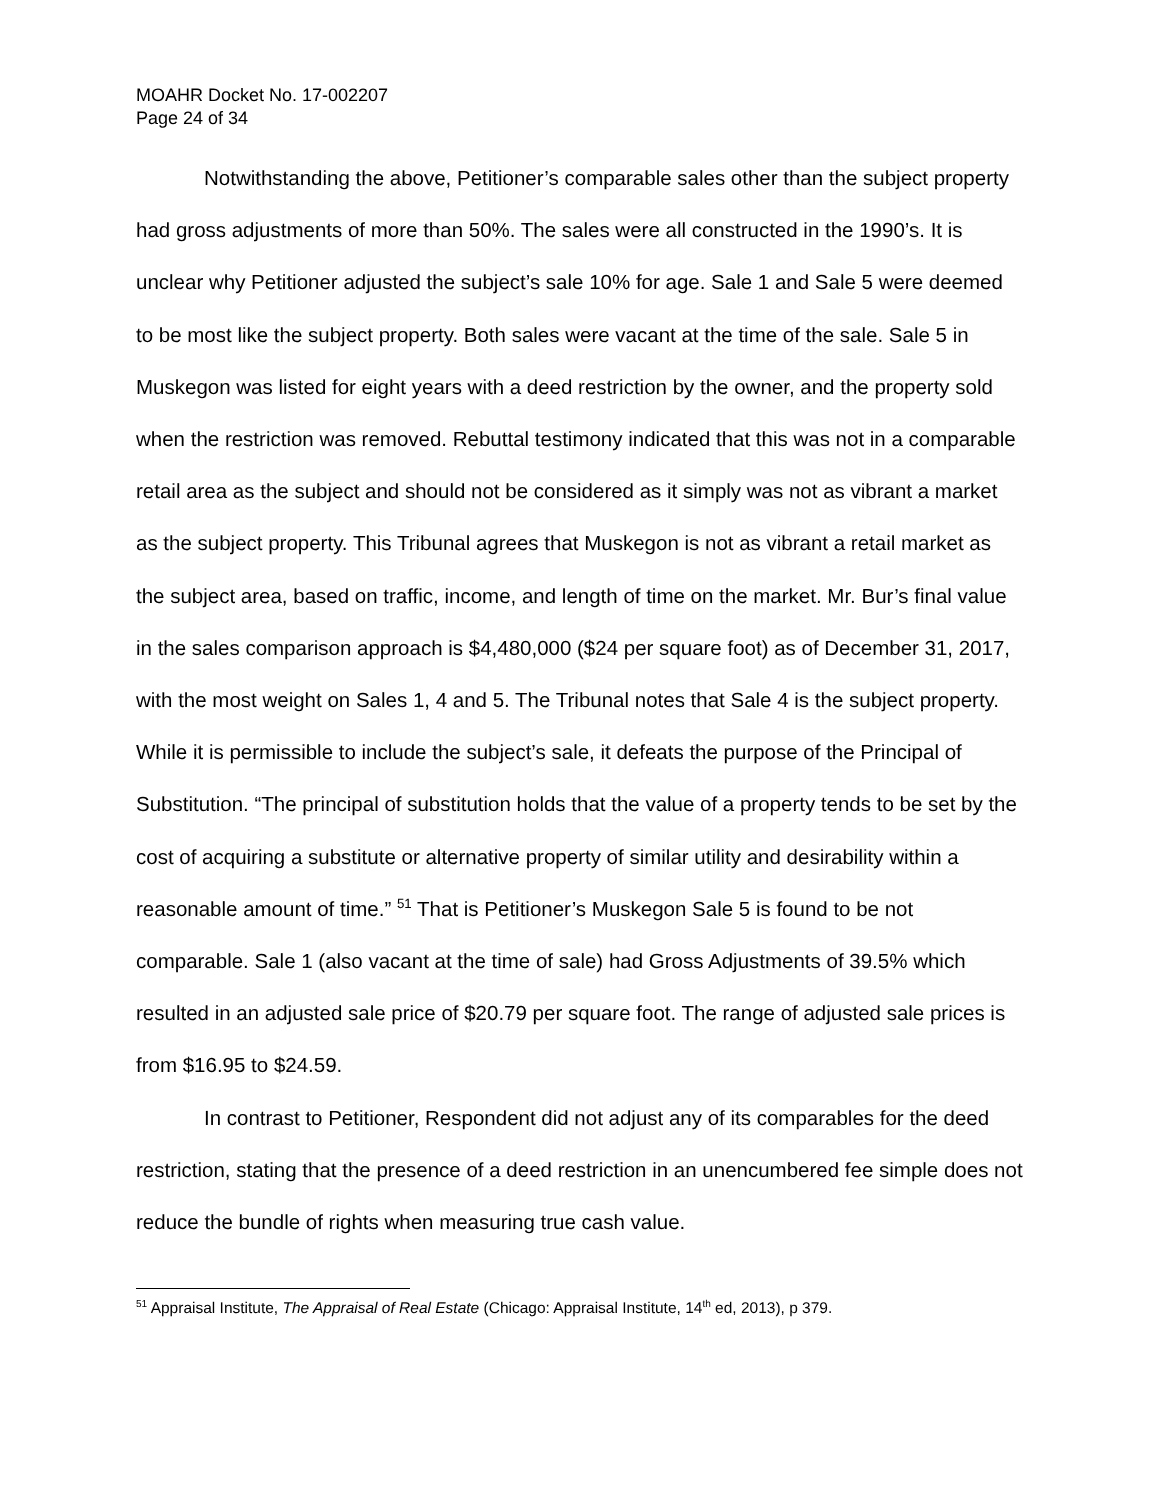MOAHR Docket No. 17-002207
Page 24 of 34
Notwithstanding the above, Petitioner’s comparable sales other than the subject property had gross adjustments of more than 50%. The sales were all constructed in the 1990’s. It is unclear why Petitioner adjusted the subject’s sale 10% for age. Sale 1 and Sale 5 were deemed to be most like the subject property. Both sales were vacant at the time of the sale. Sale 5 in Muskegon was listed for eight years with a deed restriction by the owner, and the property sold when the restriction was removed. Rebuttal testimony indicated that this was not in a comparable retail area as the subject and should not be considered as it simply was not as vibrant a market as the subject property. This Tribunal agrees that Muskegon is not as vibrant a retail market as the subject area, based on traffic, income, and length of time on the market. Mr. Bur’s final value in the sales comparison approach is $4,480,000 ($24 per square foot) as of December 31, 2017, with the most weight on Sales 1, 4 and 5. The Tribunal notes that Sale 4 is the subject property. While it is permissible to include the subject’s sale, it defeats the purpose of the Principal of Substitution. “The principal of substitution holds that the value of a property tends to be set by the cost of acquiring a substitute or alternative property of similar utility and desirability within a reasonable amount of time.” <sup>51</sup> That is Petitioner’s Muskegon Sale 5 is found to be not comparable. Sale 1 (also vacant at the time of sale) had Gross Adjustments of 39.5% which resulted in an adjusted sale price of $20.79 per square foot. The range of adjusted sale prices is from $16.95 to $24.59.
In contrast to Petitioner, Respondent did not adjust any of its comparables for the deed restriction, stating that the presence of a deed restriction in an unencumbered fee simple does not reduce the bundle of rights when measuring true cash value.
<sup>51</sup> Appraisal Institute, The Appraisal of Real Estate (Chicago: Appraisal Institute, 14<sup>th</sup> ed, 2013), p 379.